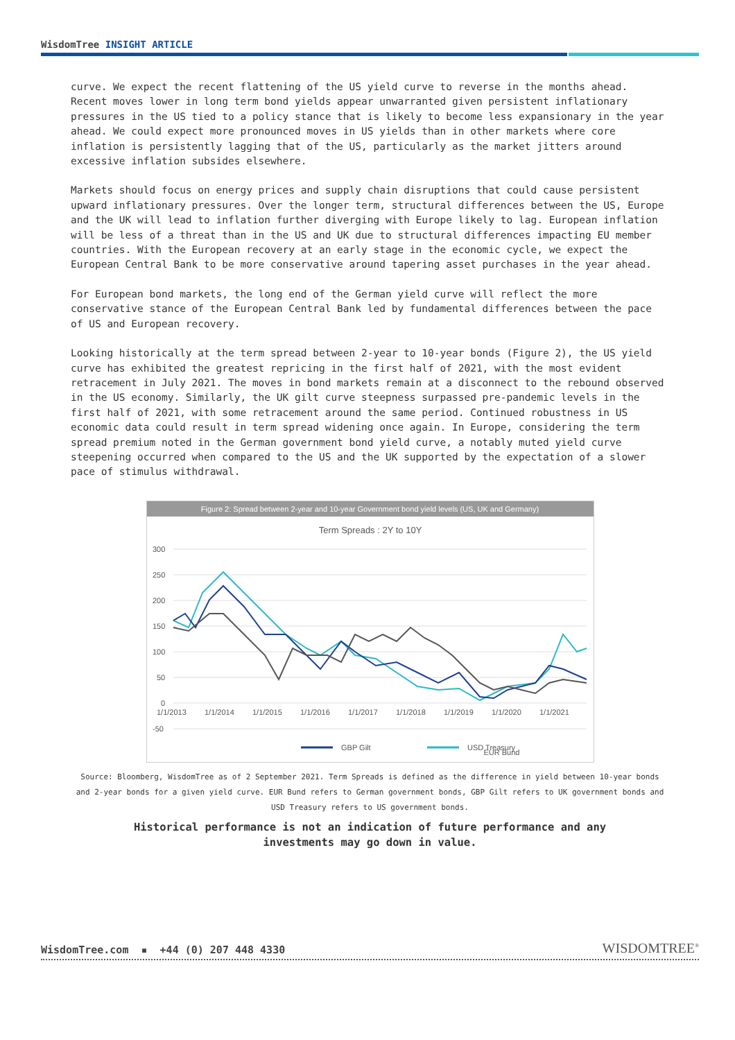WisdomTree INSIGHT ARTICLE
curve. We expect the recent flattening of the US yield curve to reverse in the months ahead. Recent moves lower in long term bond yields appear unwarranted given persistent inflationary pressures in the US tied to a policy stance that is likely to become less expansionary in the year ahead. We could expect more pronounced moves in US yields than in other markets where core inflation is persistently lagging that of the US, particularly as the market jitters around excessive inflation subsides elsewhere.
Markets should focus on energy prices and supply chain disruptions that could cause persistent upward inflationary pressures. Over the longer term, structural differences between the US, Europe and the UK will lead to inflation further diverging with Europe likely to lag. European inflation will be less of a threat than in the US and UK due to structural differences impacting EU member countries. With the European recovery at an early stage in the economic cycle, we expect the European Central Bank to be more conservative around tapering asset purchases in the year ahead.
For European bond markets, the long end of the German yield curve will reflect the more conservative stance of the European Central Bank led by fundamental differences between the pace of US and European recovery.
Looking historically at the term spread between 2-year to 10-year bonds (Figure 2), the US yield curve has exhibited the greatest repricing in the first half of 2021, with the most evident retracement in July 2021. The moves in bond markets remain at a disconnect to the rebound observed in the US economy. Similarly, the UK gilt curve steepness surpassed pre-pandemic levels in the first half of 2021, with some retracement around the same period. Continued robustness in US economic data could result in term spread widening once again. In Europe, considering the term spread premium noted in the German government bond yield curve, a notably muted yield curve steepening occurred when compared to the US and the UK supported by the expectation of a slower pace of stimulus withdrawal.
Figure 2: Spread between 2-year and 10-year Government bond yield levels (US, UK and Germany)
Term Spreads : 2Y to 10Y
300
250
200
150
100
50
0
-50
1/1/2013
1/1/2014
1/1/2015
1/1/2016
1/1/2017
1/1/2018
1/1/2019
1/1/2020
1/1/2021
GBP Gilt
USD Treasury
EUR Bund
Source: Bloomberg, WisdomTree as of 2 September 2021. Term Spreads is defined as the difference in yield between 10-year bonds and 2-year bonds for a given yield curve. EUR Bund refers to German government bonds, GBP Gilt refers to UK government bonds and USD Treasury refers to US government bonds.
Historical performance is not an indication of future performance and any
investments may go down in value.
WisdomTree.com ▪ +44 (0) 207 448 4330
WISDOMTREE<sup>®</sup>